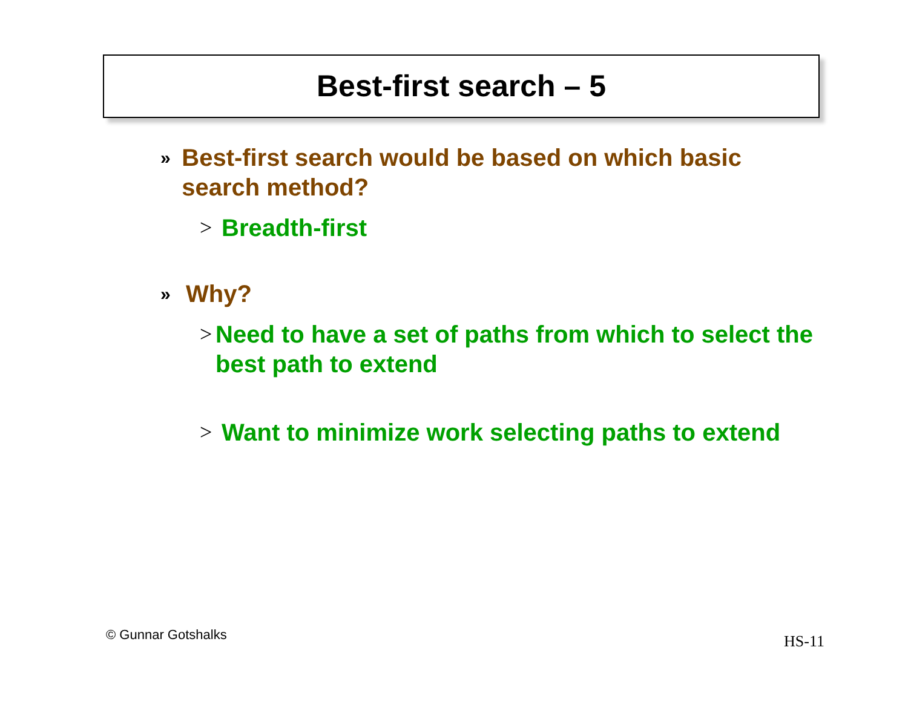Best-first search – 5
» Best-first search would be based on which basic search method?
> Breadth-first
» Why?
> Need to have a set of paths from which to select the best path to extend
> Want to minimize work selecting paths to extend
© Gunnar Gotshalks HS-11